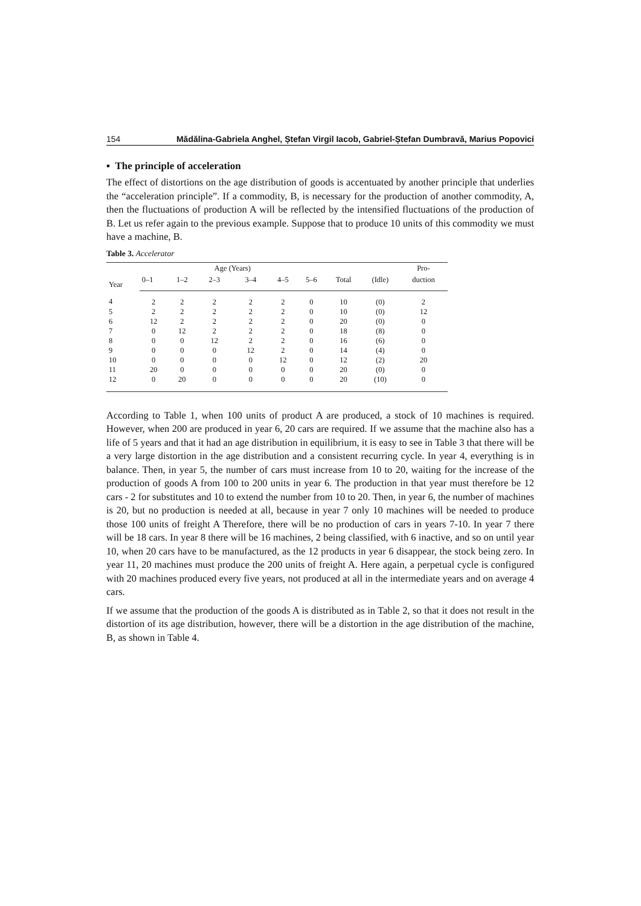154 Mădălina-Gabriela Anghel, Ștefan Virgil Iacob, Gabriel-Ștefan Dumbravă, Marius Popovici
▪ The principle of acceleration
The effect of distortions on the age distribution of goods is accentuated by another principle that underlies the “acceleration principle”. If a commodity, B, is necessary for the production of another commodity, A, then the fluctuations of production A will be reflected by the intensified fluctuations of the production of B. Let us refer again to the previous example. Suppose that to produce 10 units of this commodity we must have a machine, B.
Table 3. Accelerator
| Year | | | Age (Years) | | | | | | Pro- |
| --- | --- | --- | --- | --- | --- | --- | --- | --- | --- |
| | 0–1 | 1–2 | 2–3 | 3–4 | 4–5 | 5–6 | Total | (Idle) | duction |
| 4 | 2 | 2 | 2 | 2 | 2 | 0 | 10 | (0) | 2 |
| 5 | 2 | 2 | 2 | 2 | 2 | 0 | 10 | (0) | 12 |
| 6 | 12 | 2 | 2 | 2 | 2 | 0 | 20 | (0) | 0 |
| 7 | 0 | 12 | 2 | 2 | 2 | 0 | 18 | (8) | 0 |
| 8 | 0 | 0 | 12 | 2 | 2 | 0 | 16 | (6) | 0 |
| 9 | 0 | 0 | 0 | 12 | 2 | 0 | 14 | (4) | 0 |
| 10 | 0 | 0 | 0 | 0 | 12 | 0 | 12 | (2) | 20 |
| 11 | 20 | 0 | 0 | 0 | 0 | 0 | 20 | (0) | 0 |
| 12 | 0 | 20 | 0 | 0 | 0 | 0 | 20 | (10) | 0 |
According to Table 1, when 100 units of product A are produced, a stock of 10 machines is required. However, when 200 are produced in year 6, 20 cars are required. If we assume that the machine also has a life of 5 years and that it had an age distribution in equilibrium, it is easy to see in Table 3 that there will be a very large distortion in the age distribution and a consistent recurring cycle. In year 4, everything is in balance. Then, in year 5, the number of cars must increase from 10 to 20, waiting for the increase of the production of goods A from 100 to 200 units in year 6. The production in that year must therefore be 12 cars - 2 for substitutes and 10 to extend the number from 10 to 20. Then, in year 6, the number of machines is 20, but no production is needed at all, because in year 7 only 10 machines will be needed to produce those 100 units of freight A Therefore, there will be no production of cars in years 7-10. In year 7 there will be 18 cars. In year 8 there will be 16 machines, 2 being classified, with 6 inactive, and so on until year 10, when 20 cars have to be manufactured, as the 12 products in year 6 disappear, the stock being zero. In year 11, 20 machines must produce the 200 units of freight A. Here again, a perpetual cycle is configured with 20 machines produced every five years, not produced at all in the intermediate years and on average 4 cars.
If we assume that the production of the goods A is distributed as in Table 2, so that it does not result in the distortion of its age distribution, however, there will be a distortion in the age distribution of the machine, B, as shown in Table 4.